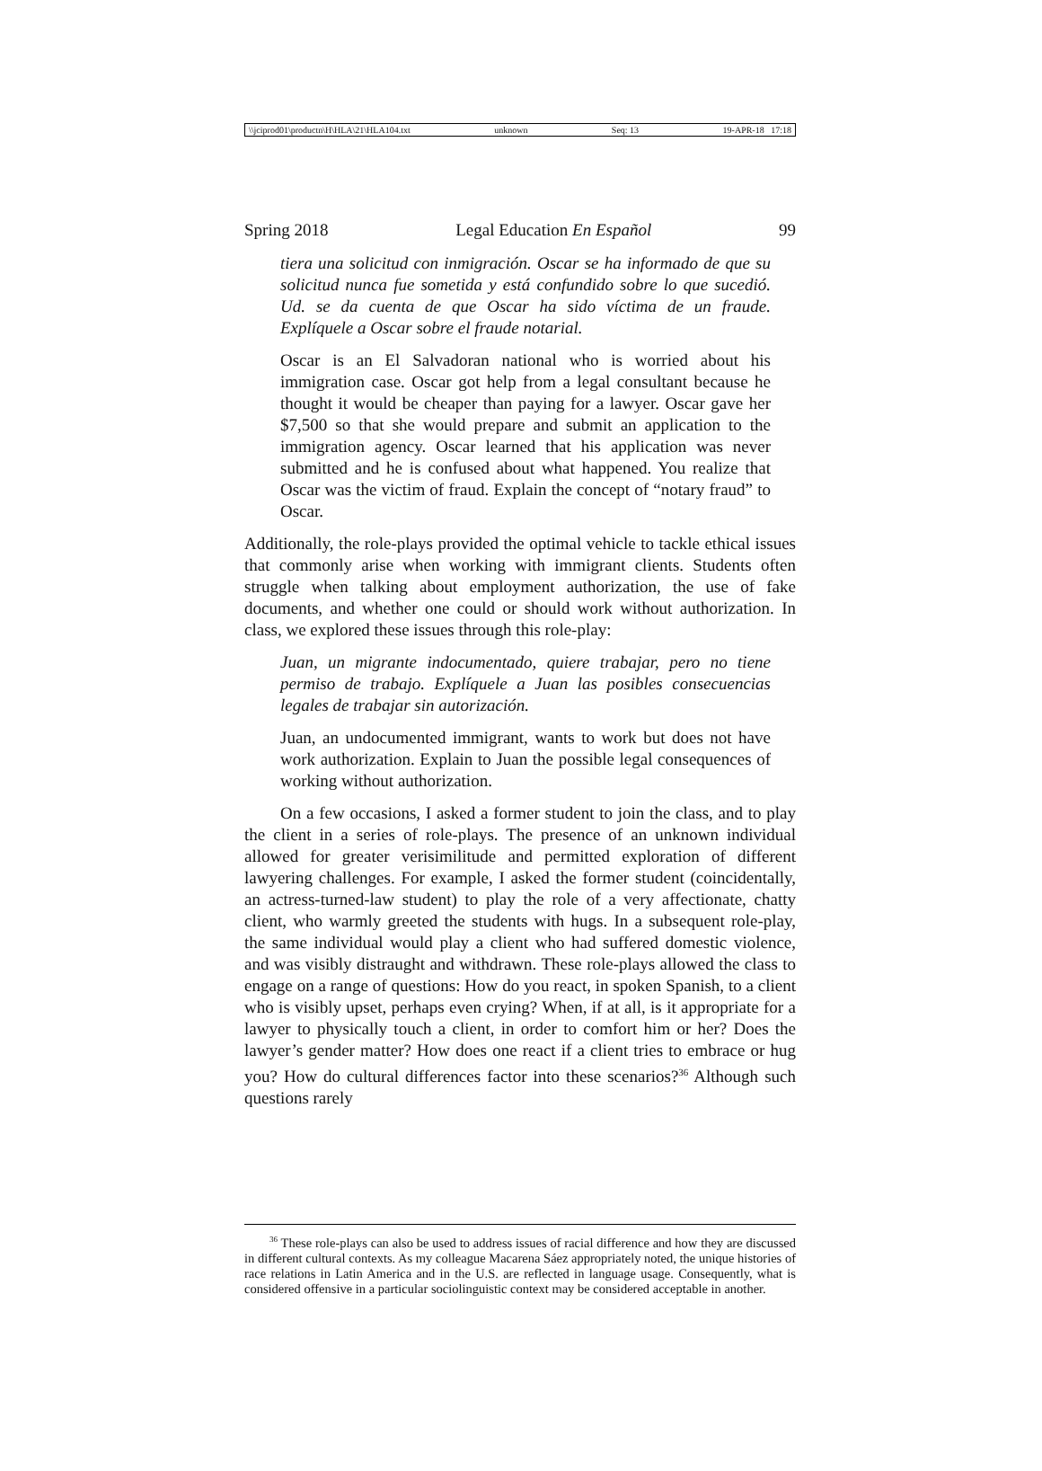\\jciprod01\productn\H\HLA\21\HLA104.txt unknown Seq: 13 19-APR-18 17:18
Spring 2018 Legal Education En Español 99
tiera una solicitud con inmigración. Oscar se ha informado de que su solicitud nunca fue sometida y está confundido sobre lo que sucedió. Ud. se da cuenta de que Oscar ha sido víctima de un fraude. Explíquele a Oscar sobre el fraude notarial.
Oscar is an El Salvadoran national who is worried about his immigration case. Oscar got help from a legal consultant because he thought it would be cheaper than paying for a lawyer. Oscar gave her $7,500 so that she would prepare and submit an application to the immigration agency. Oscar learned that his application was never submitted and he is confused about what happened. You realize that Oscar was the victim of fraud. Explain the concept of “notary fraud” to Oscar.
Additionally, the role-plays provided the optimal vehicle to tackle ethical issues that commonly arise when working with immigrant clients. Students often struggle when talking about employment authorization, the use of fake documents, and whether one could or should work without authorization. In class, we explored these issues through this role-play:
Juan, un migrante indocumentado, quiere trabajar, pero no tiene permiso de trabajo. Explíquele a Juan las posibles consecuencias legales de trabajar sin autorización.
Juan, an undocumented immigrant, wants to work but does not have work authorization. Explain to Juan the possible legal consequences of working without authorization.
On a few occasions, I asked a former student to join the class, and to play the client in a series of role-plays. The presence of an unknown individual allowed for greater verisimilitude and permitted exploration of different lawyering challenges. For example, I asked the former student (coincidentally, an actress-turned-law student) to play the role of a very affectionate, chatty client, who warmly greeted the students with hugs. In a subsequent role-play, the same individual would play a client who had suffered domestic violence, and was visibly distraught and withdrawn. These role-plays allowed the class to engage on a range of questions: How do you react, in spoken Spanish, to a client who is visibly upset, perhaps even crying? When, if at all, is it appropriate for a lawyer to physically touch a client, in order to comfort him or her? Does the lawyer’s gender matter? How does one react if a client tries to embrace or hug you? How do cultural differences factor into these scenarios?<sup>36</sup> Although such questions rarely
<sup>36</sup> These role-plays can also be used to address issues of racial difference and how they are discussed in different cultural contexts. As my colleague Macarena Sáez appropriately noted, the unique histories of race relations in Latin America and in the U.S. are reflected in language usage. Consequently, what is considered offensive in a particular sociolinguistic context may be considered acceptable in another.